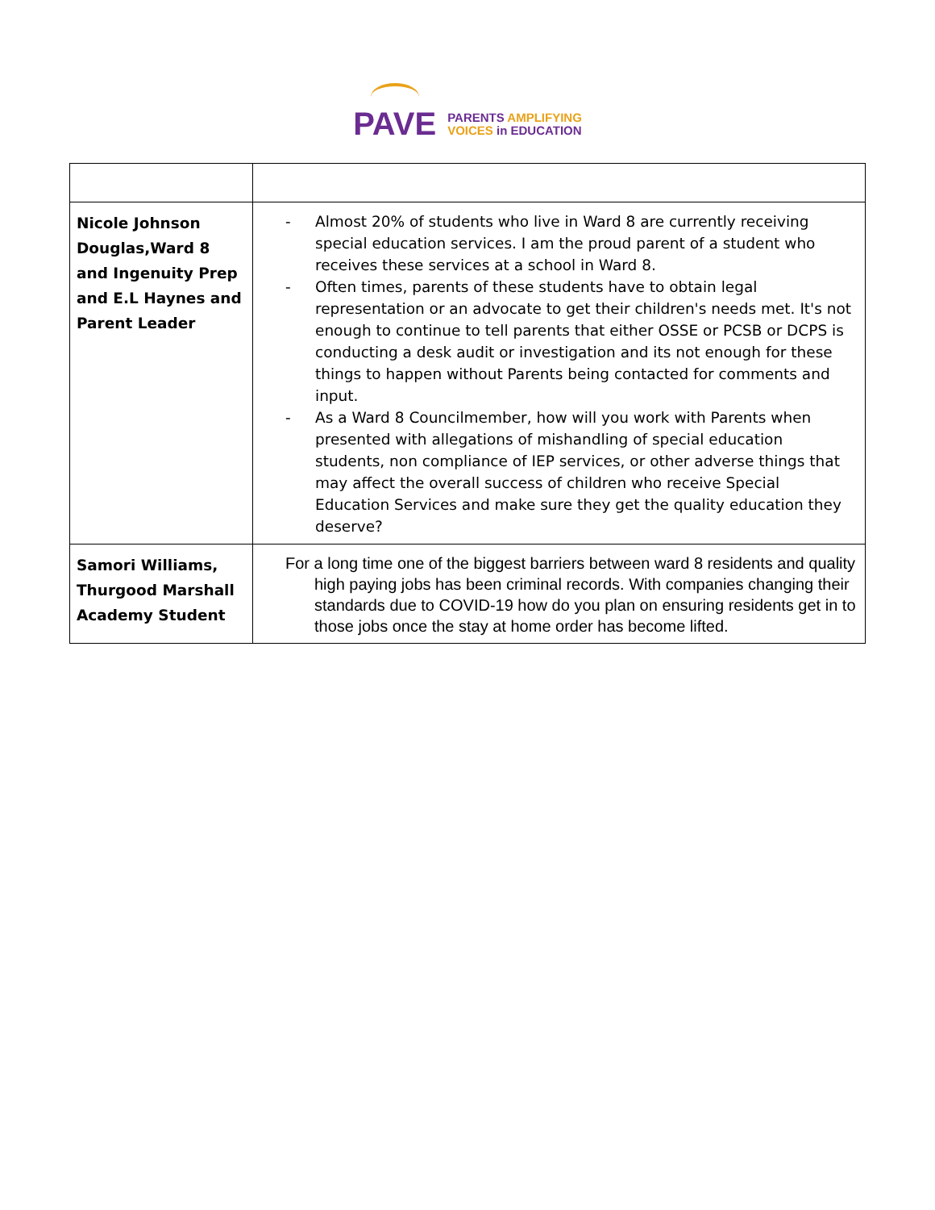PAVE
PARENTS AMPLIFYING
VOICES in EDUCATION
| Nicole Johnson Douglas,Ward 8 and Ingenuity Prep and E.L Haynes and Parent Leader | - Almost 20% of students who live in Ward 8 are currently receiving special education services. I am the proud parent of a student who receives these services at a school in Ward 8. - Often times, parents of these students have to obtain legal representation or an advocate to get their children's needs met. It's not enough to continue to tell parents that either OSSE or PCSB or DCPS is conducting a desk audit or investigation and its not enough for these things to happen without Parents being contacted for comments and input. - As a Ward 8 Councilmember, how will you work with Parents when presented with allegations of mishandling of special education students, non compliance of IEP services, or other adverse things that may affect the overall success of children who receive Special Education Services and make sure they get the quality education they deserve? |
| Samori Williams, Thurgood Marshall Academy Student | For a long time one of the biggest barriers between ward 8 residents and quality high paying jobs has been criminal records. With companies changing their standards due to COVID-19 how do you plan on ensuring residents get in to those jobs once the stay at home order has become lifted. |